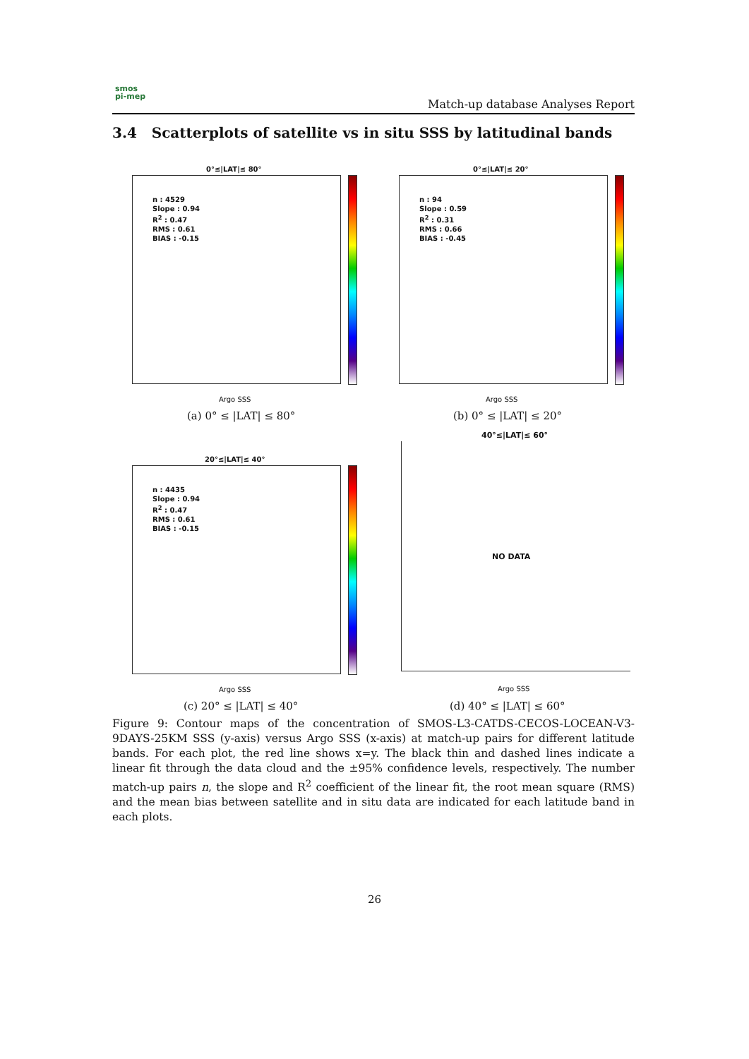smos
pi-mep
Match-up database Analyses Report
3.4 Scatterplots of satellite vs in situ SSS by latitudinal bands
0°≤|LAT|≤ 80°
n : 4529
Slope : 0.94
R<sup>2</sup> : 0.47
RMS : 0.61
BIAS : -0.15
Argo SSS
(a) 0° ≤ |LAT| ≤ 80°
0°≤|LAT|≤ 20°
n : 94
Slope : 0.59
R<sup>2</sup> : 0.31
RMS : 0.66
BIAS : -0.45
Argo SSS
(b) 0° ≤ |LAT| ≤ 20°
20°≤|LAT|≤ 40°
n : 4435
Slope : 0.94
R<sup>2</sup> : 0.47
RMS : 0.61
BIAS : -0.15
Argo SSS
(c) 20° ≤ |LAT| ≤ 40°
40°≤|LAT|≤ 60°
NO DATA
Argo SSS
(d) 40° ≤ |LAT| ≤ 60°
Figure 9: Contour maps of the concentration of SMOS-L3-CATDS-CECOS-LOCEAN-V3-9DAYS-25KM SSS (y-axis) versus Argo SSS (x-axis) at match-up pairs for different latitude bands. For each plot, the red line shows x=y. The black thin and dashed lines indicate a linear fit through the data cloud and the ±95% confidence levels, respectively. The number match-up pairs n, the slope and R<sup>2</sup> coefficient of the linear fit, the root mean square (RMS) and the mean bias between satellite and in situ data are indicated for each latitude band in each plots.
26